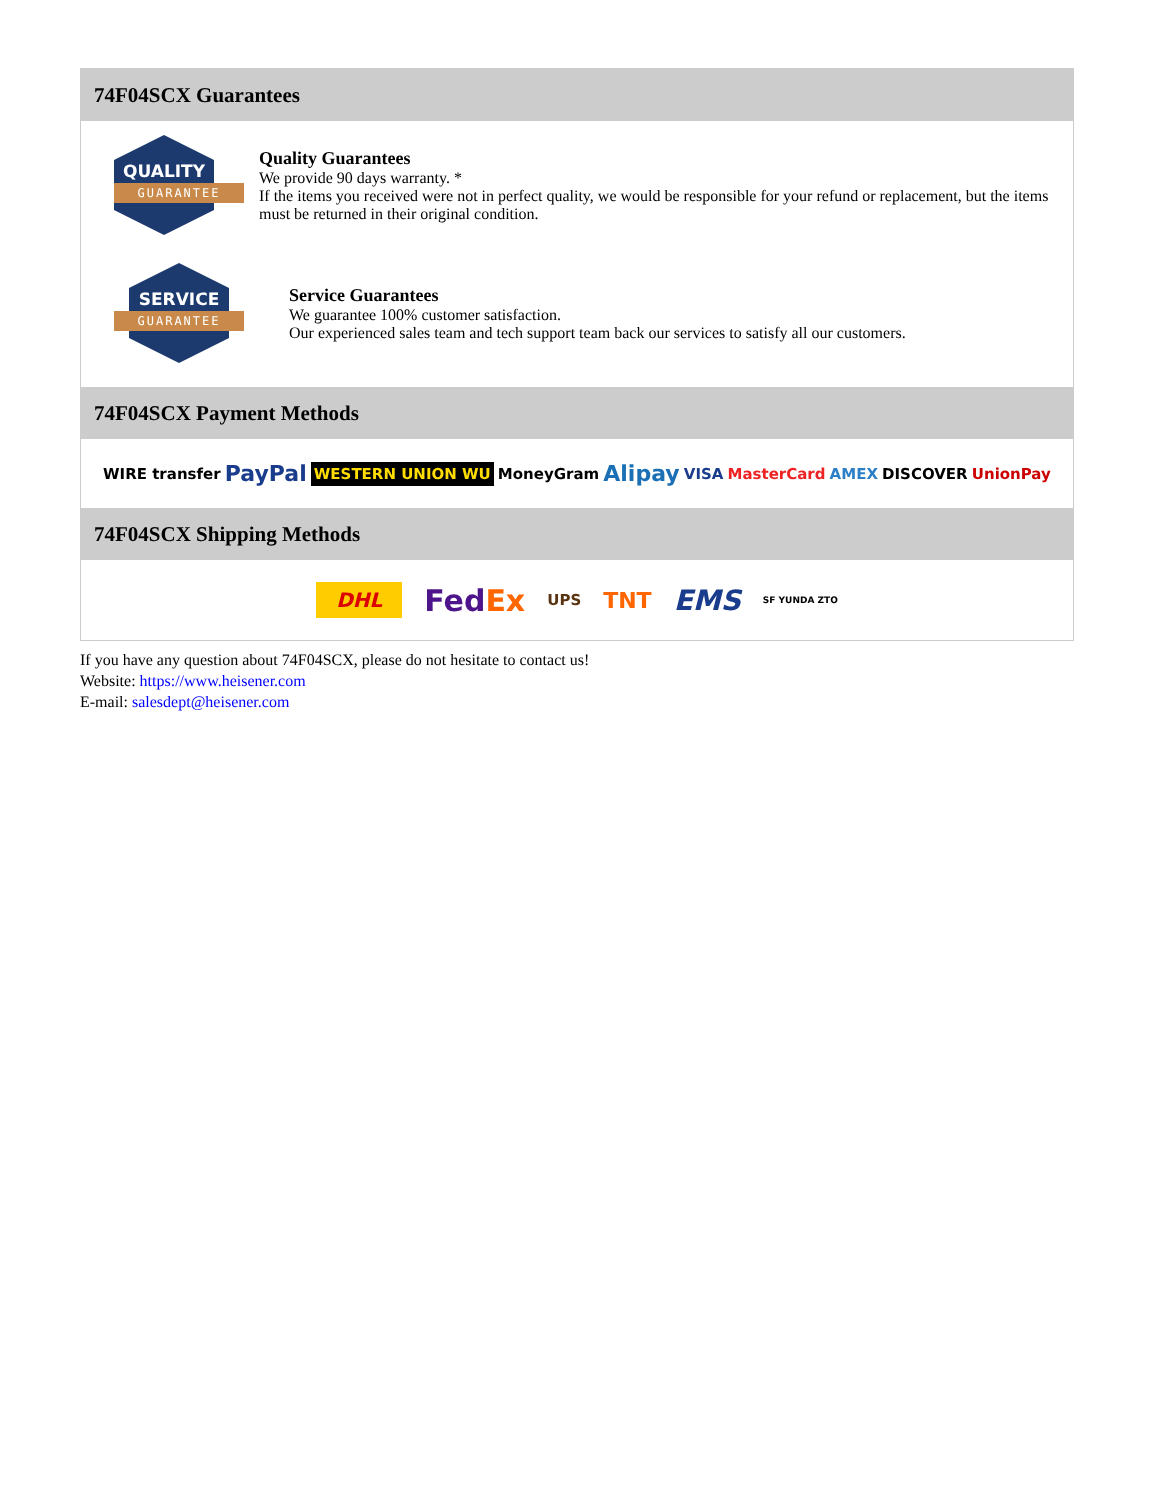74F04SCX Guarantees
QUALITY
GUARANTEE
Quality Guarantees
We provide 90 days warranty. *
If the items you received were not in perfect quality, we would be responsible for your refund or replacement, but the items must be returned in their original condition.
SERVICE
GUARANTEE
Service Guarantees
We guarantee 100% customer satisfaction.
Our experienced sales team and tech support team back our services to satisfy all our customers.
74F04SCX Payment Methods
WIRE transfer PayPal WESTERN UNION WU MoneyGram Alipay VISA MasterCard AMEX DISCOVER UnionPay
74F04SCX Shipping Methods
DHL FedEx UPS TNT EMS SF YUNDA ZTO
If you have any question about 74F04SCX, please do not hesitate to contact us!
Website: https://www.heisener.com
E-mail: salesdept@heisener.com